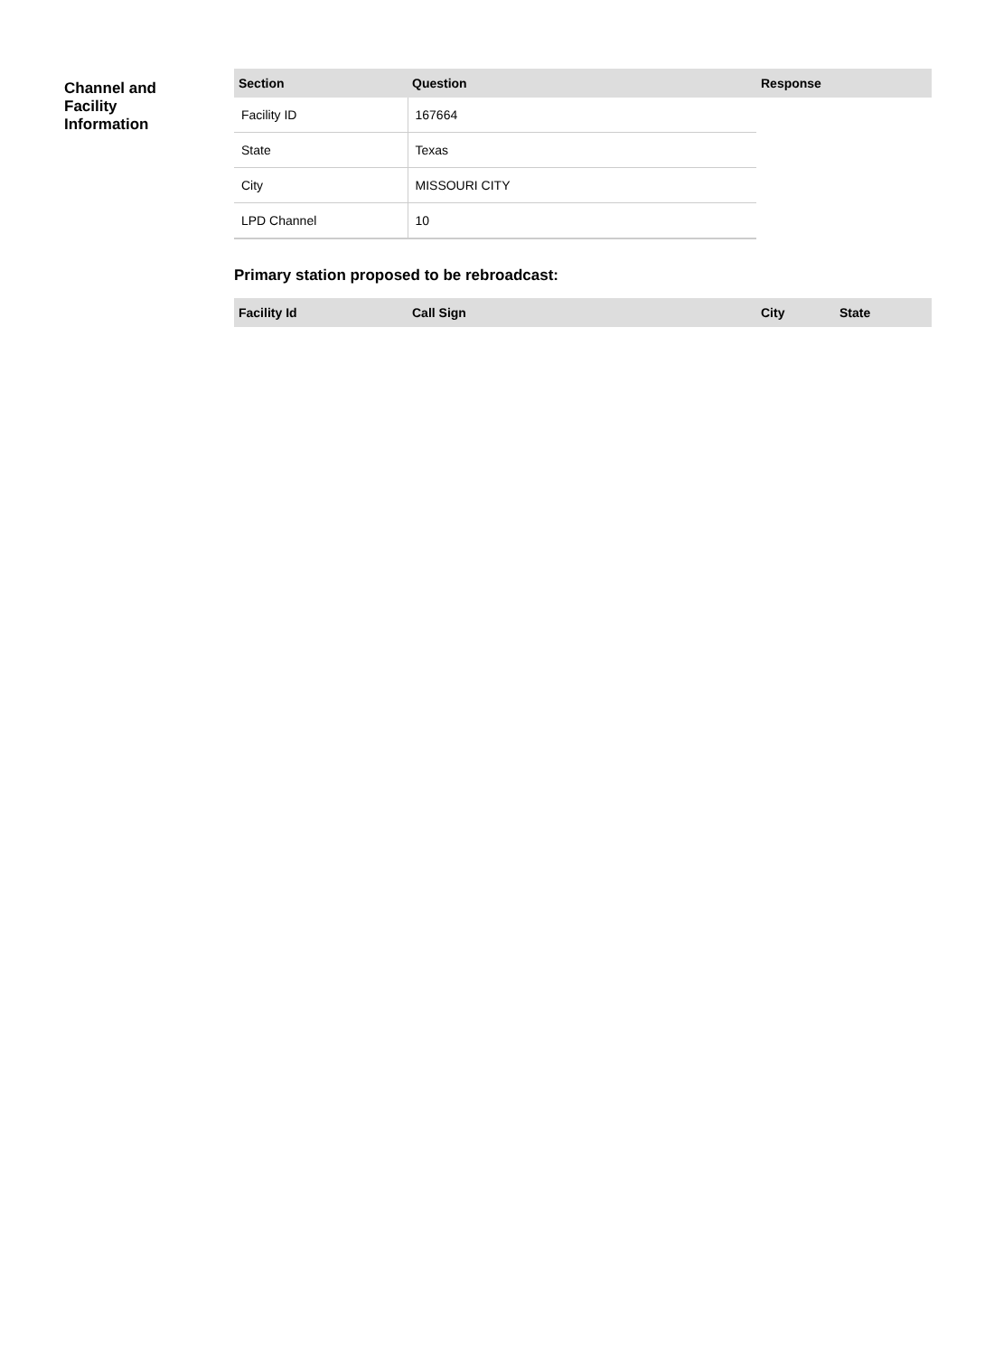Channel and
Facility
Information
| Section | Question | Response |
| --- | --- | --- |
| Facility ID | 167664 | |
| State | Texas | |
| City | MISSOURI CITY | |
| LPD Channel | 10 | |
Primary station proposed to be rebroadcast:
| Facility Id | Call Sign | City | State |
| --- | --- | --- | --- |